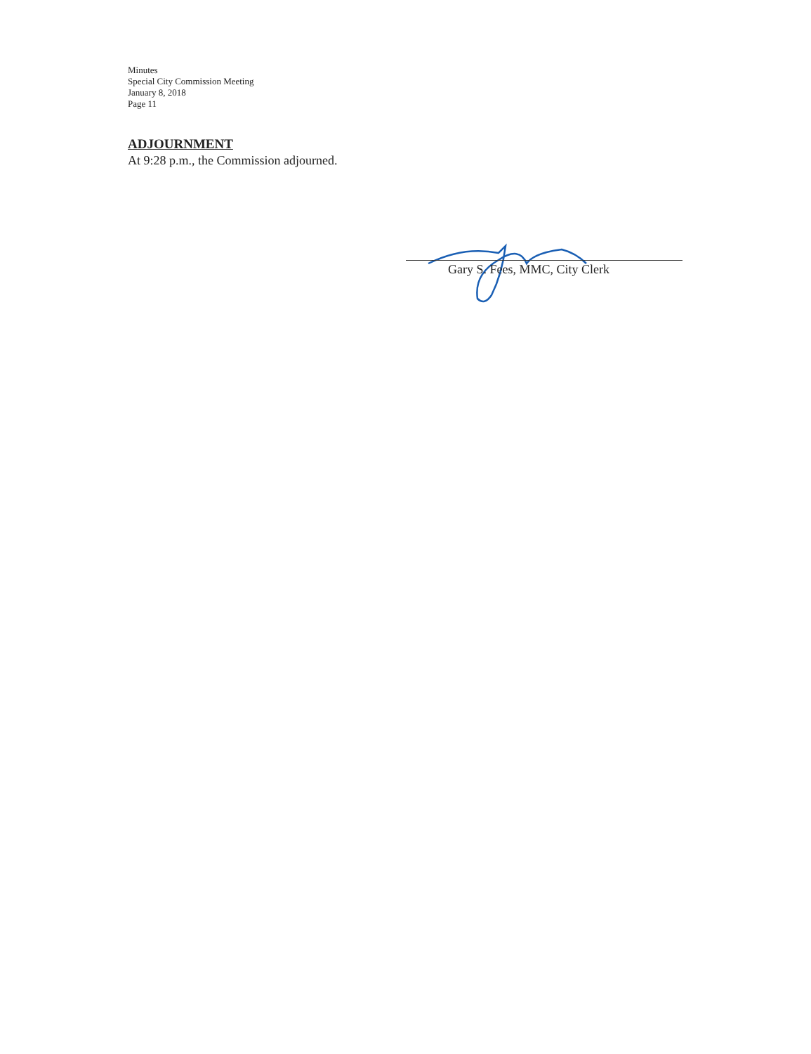Minutes
Special City Commission Meeting
January 8, 2018
Page 11
ADJOURNMENT
At 9:28 p.m., the Commission adjourned.
Gary S. Fees, MMC, City Clerk